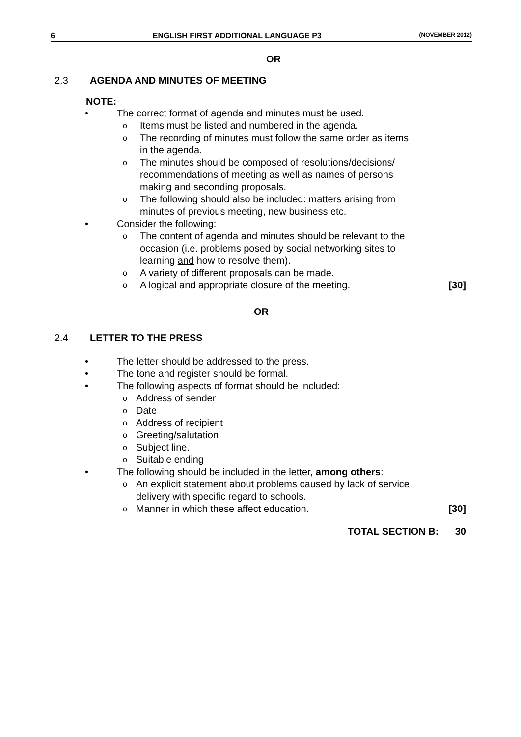6 ENGLISH FIRST ADDITIONAL LANGUAGE P3 (NOVEMBER 2012)
OR
2.3 AGENDA AND MINUTES OF MEETING
NOTE:
• The correct format of agenda and minutes must be used.
o Items must be listed and numbered in the agenda.
o The recording of minutes must follow the same order as items
in the agenda.
o The minutes should be composed of resolutions/decisions/
recommendations of meeting as well as names of persons
making and seconding proposals.
o The following should also be included: matters arising from
minutes of previous meeting, new business etc.
• Consider the following:
o The content of agenda and minutes should be relevant to the
occasion (i.e. problems posed by social networking sites to
learning and how to resolve them).
o A variety of different proposals can be made.
o A logical and appropriate closure of the meeting. [30]
OR
2.4 LETTER TO THE PRESS
• The letter should be addressed to the press.
• The tone and register should be formal.
• The following aspects of format should be included:
o Address of sender
o Date
o Address of recipient
o Greeting/salutation
o Subject line.
o Suitable ending
• The following should be included in the letter, among others:
o An explicit statement about problems caused by lack of service
delivery with specific regard to schools.
o Manner in which these affect education. [30]
TOTAL SECTION B: 30